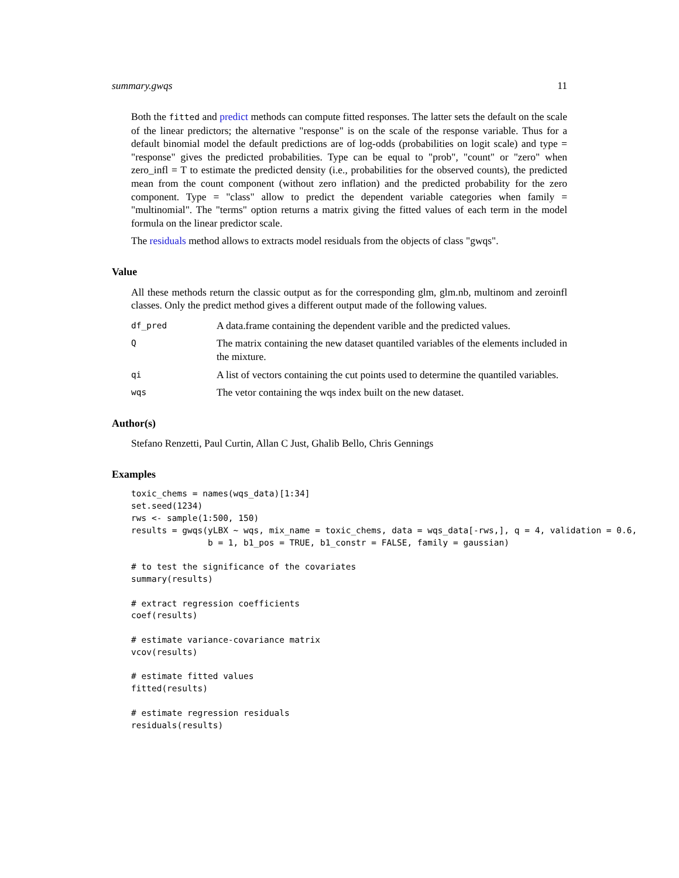summary.gwqs 11
Both the fitted and predict methods can compute fitted responses. The latter sets the default on the scale of the linear predictors; the alternative "response" is on the scale of the response variable. Thus for a default binomial model the default predictions are of log-odds (probabilities on logit scale) and type = "response" gives the predicted probabilities. Type can be equal to "prob", "count" or "zero" when zero_infl = T to estimate the predicted density (i.e., probabilities for the observed counts), the predicted mean from the count component (without zero inflation) and the predicted probability for the zero component. Type = "class" allow to predict the dependent variable categories when family = "multinomial". The "terms" option returns a matrix giving the fitted values of each term in the model formula on the linear predictor scale.
The residuals method allows to extracts model residuals from the objects of class "gwqs".
Value
All these methods return the classic output as for the corresponding glm, glm.nb, multinom and zeroinfl classes. Only the predict method gives a different output made of the following values.
| df_pred | A data.frame containing the dependent varible and the predicted values. |
| Q | The matrix containing the new dataset quantiled variables of the elements included in the mixture. |
| qi | A list of vectors containing the cut points used to determine the quantiled variables. |
| wqs | The vetor containing the wqs index built on the new dataset. |
Author(s)
Stefano Renzetti, Paul Curtin, Allan C Just, Ghalib Bello, Chris Gennings
Examples
toxic_chems = names(wqs_data)[1:34]
set.seed(1234)
rws <- sample(1:500, 150)
results = gwqs(yLBX ~ wqs, mix_name = toxic_chems, data = wqs_data[-rws,], q = 4, validation = 0.6,
               b = 1, b1_pos = TRUE, b1_constr = FALSE, family = gaussian)

# to test the significance of the covariates
summary(results)

# extract regression coefficients
coef(results)

# estimate variance-covariance matrix
vcov(results)

# estimate fitted values
fitted(results)

# estimate regression residuals
residuals(results)